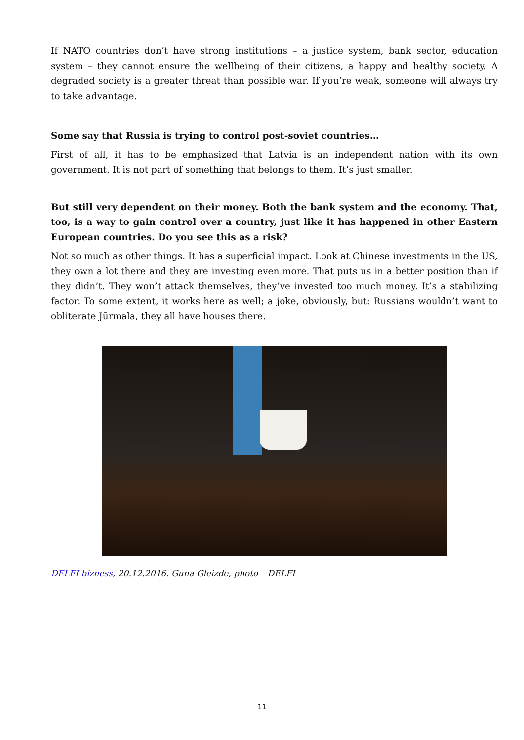If NATO countries don’t have strong institutions – a justice system, bank sector, education system – they cannot ensure the wellbeing of their citizens, a happy and healthy society. A degraded society is a greater threat than possible war. If you’re weak, someone will always try to take advantage.
Some say that Russia is trying to control post-soviet countries…
First of all, it has to be emphasized that Latvia is an independent nation with its own government. It is not part of something that belongs to them. It’s just smaller.
But still very dependent on their money. Both the bank system and the economy. That, too, is a way to gain control over a country, just like it has happened in other Eastern European countries. Do you see this as a risk?
Not so much as other things. It has a superficial impact. Look at Chinese investments in the US, they own a lot there and they are investing even more. That puts us in a better position than if they didn’t. They won’t attack themselves, they’ve invested too much money. It’s a stabilizing factor. To some extent, it works here as well; a joke, obviously, but: Russians wouldn’t want to obliterate Jūrmala, they all have houses there.
DELFI bizness, 20.12.2016. Guna Gleizde, photo – DELFI
11